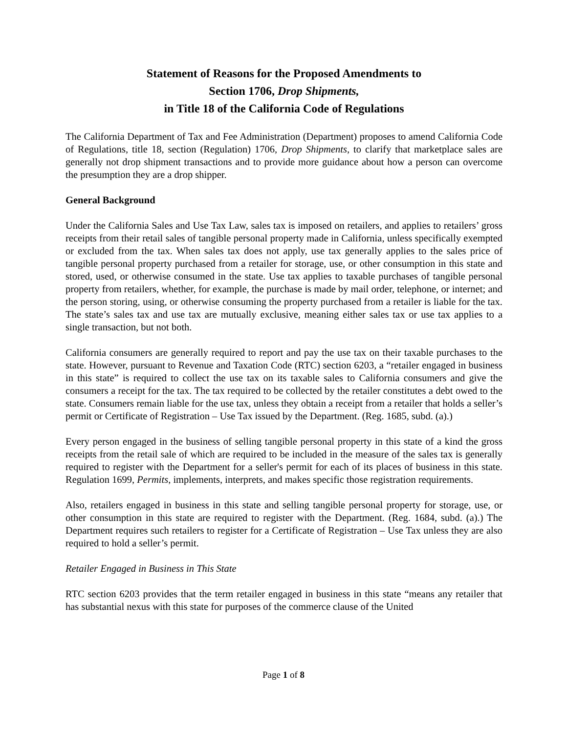Statement of Reasons for the Proposed Amendments to
Section 1706, Drop Shipments,
in Title 18 of the California Code of Regulations
The California Department of Tax and Fee Administration (Department) proposes to amend California Code of Regulations, title 18, section (Regulation) 1706, Drop Shipments, to clarify that marketplace sales are generally not drop shipment transactions and to provide more guidance about how a person can overcome the presumption they are a drop shipper.
General Background
Under the California Sales and Use Tax Law, sales tax is imposed on retailers, and applies to retailers’ gross receipts from their retail sales of tangible personal property made in California, unless specifically exempted or excluded from the tax. When sales tax does not apply, use tax generally applies to the sales price of tangible personal property purchased from a retailer for storage, use, or other consumption in this state and stored, used, or otherwise consumed in the state. Use tax applies to taxable purchases of tangible personal property from retailers, whether, for example, the purchase is made by mail order, telephone, or internet; and the person storing, using, or otherwise consuming the property purchased from a retailer is liable for the tax. The state’s sales tax and use tax are mutually exclusive, meaning either sales tax or use tax applies to a single transaction, but not both.
California consumers are generally required to report and pay the use tax on their taxable purchases to the state. However, pursuant to Revenue and Taxation Code (RTC) section 6203, a “retailer engaged in business in this state” is required to collect the use tax on its taxable sales to California consumers and give the consumers a receipt for the tax. The tax required to be collected by the retailer constitutes a debt owed to the state. Consumers remain liable for the use tax, unless they obtain a receipt from a retailer that holds a seller’s permit or Certificate of Registration – Use Tax issued by the Department. (Reg. 1685, subd. (a).)
Every person engaged in the business of selling tangible personal property in this state of a kind the gross receipts from the retail sale of which are required to be included in the measure of the sales tax is generally required to register with the Department for a seller's permit for each of its places of business in this state. Regulation 1699, Permits, implements, interprets, and makes specific those registration requirements.
Also, retailers engaged in business in this state and selling tangible personal property for storage, use, or other consumption in this state are required to register with the Department. (Reg. 1684, subd. (a).) The Department requires such retailers to register for a Certificate of Registration – Use Tax unless they are also required to hold a seller’s permit.
Retailer Engaged in Business in This State
RTC section 6203 provides that the term retailer engaged in business in this state “means any retailer that has substantial nexus with this state for purposes of the commerce clause of the United
Page 1 of 8